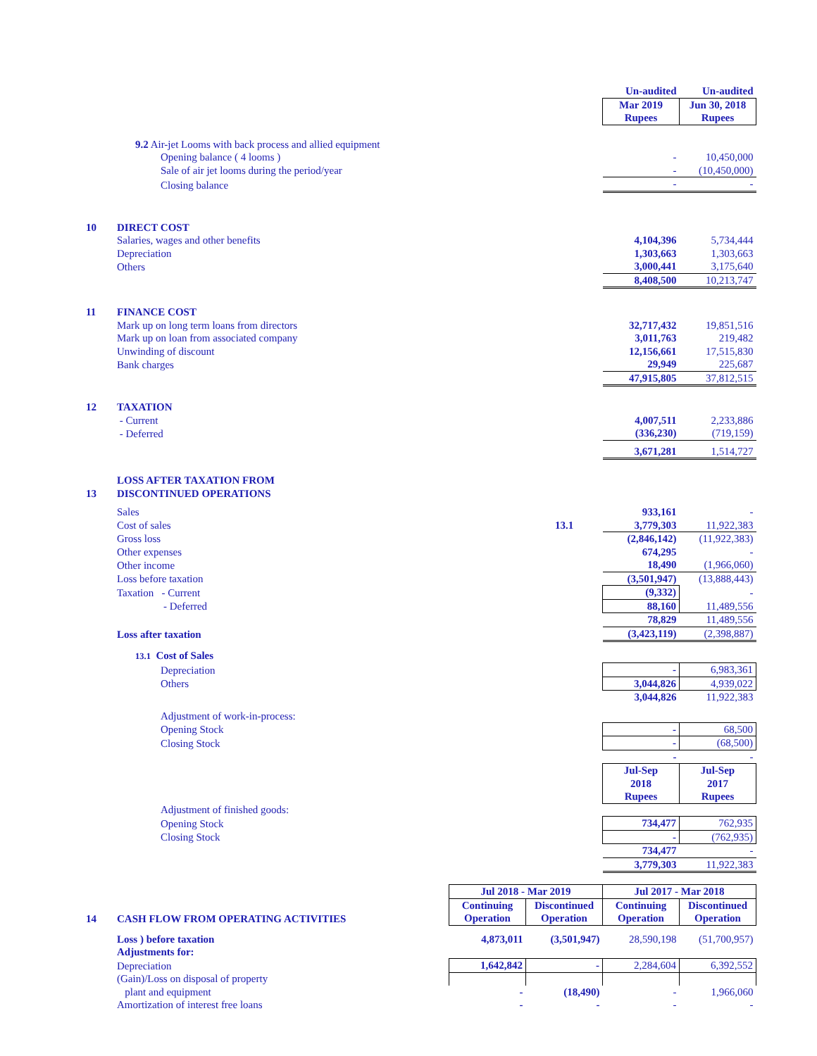| | | | | Un-audited | Un-audited |
| | | | | Mar 2019 Rupees | Jun 30, 2018 Rupees |
| | 9.2 Air-jet Looms with back process and allied equipment | | | | |
| | Opening balance ( 4 looms ) | | | - | 10,450,000 |
| | Sale of air jet looms during the period/year | | | - | (10,450,000) |
| | Closing balance | | | - | - |
| 10 | DIRECT COST | | | | |
| | Salaries, wages and other benefits | | | 4,104,396 | 5,734,444 |
| | Depreciation | | | 1,303,663 | 1,303,663 |
| | Others | | | 3,000,441 | 3,175,640 |
| | | | | 8,408,500 | 10,213,747 |
| 11 | FINANCE COST | | | | |
| | Mark up on long term loans from directors | | | 32,717,432 | 19,851,516 |
| | Mark up on loan from associated company | | | 3,011,763 | 219,482 |
| | Unwinding of discount | | | 12,156,661 | 17,515,830 |
| | Bank charges | | | 29,949 | 225,687 |
| | | | | 47,915,805 | 37,812,515 |
| 12 | TAXATION | | | | |
| | - Current | | | 4,007,511 | 2,233,886 |
| | - Deferred | | | (336,230) | (719,159) |
| | | | | 3,671,281 | 1,514,727 |
| 13 | LOSS AFTER TAXATION FROM DISCONTINUED OPERATIONS | | | | |
| | Sales | | | 933,161 | - |
| | Cost of sales | | 13.1 | 3,779,303 | 11,922,383 |
| | Gross loss | | | (2,846,142) | (11,922,383) |
| | Other expenses | | | 674,295 | - |
| | Other income | | | 18,490 | (1,966,060) |
| | Loss before taxation | | | (3,501,947) | (13,888,443) |
| | Taxation - Current | | | (9,332) | - |
| | - Deferred | | | 88,160 | 11,489,556 |
| | | | | 78,829 | 11,489,556 |
| | Loss after taxation | | | (3,423,119) | (2,398,887) |
| | 13.1 Cost of Sales | | | | |
| | Depreciation | | | - | 6,983,361 |
| | Others | | | 3,044,826 | 4,939,022 |
| | | | | 3,044,826 | 11,922,383 |
| | Adjustment of work-in-process: | | | | |
| | Opening Stock | | | - | 68,500 |
| | Closing Stock | | | - | (68,500) |
| | | | | - | - |
| | | | | Jul-Sep 2018 Rupees | Jul-Sep 2017 Rupees |
| | Adjustment of finished goods: | | | | |
| | Opening Stock | | | 734,477 | 762,935 |
| | Closing Stock | | | - | (762,935) |
| | | | | 734,477 | - |
| | | | | 3,779,303 | 11,922,383 |
| | | Jul 2018 - Mar 2019 | | Jul 2017 - Mar 2018 | |
| 14 | CASH FLOW FROM OPERATING ACTIVITIES | Continuing Operation | Discontinued Operation | Continuing Operation | Discontinued Operation |
| | Loss ) before taxation | 4,873,011 | (3,501,947) | 28,590,198 | (51,700,957) |
| | Adjustments for: | | | | |
| | Depreciation | 1,642,842 | - | 2,284,604 | 6,392,552 |
| | (Gain)/Loss on disposal of property | | | | |
| | plant and equipment | - | (18,490) | - | 1,966,060 |
| | Amortization of interest free loans | - | - | - | - |